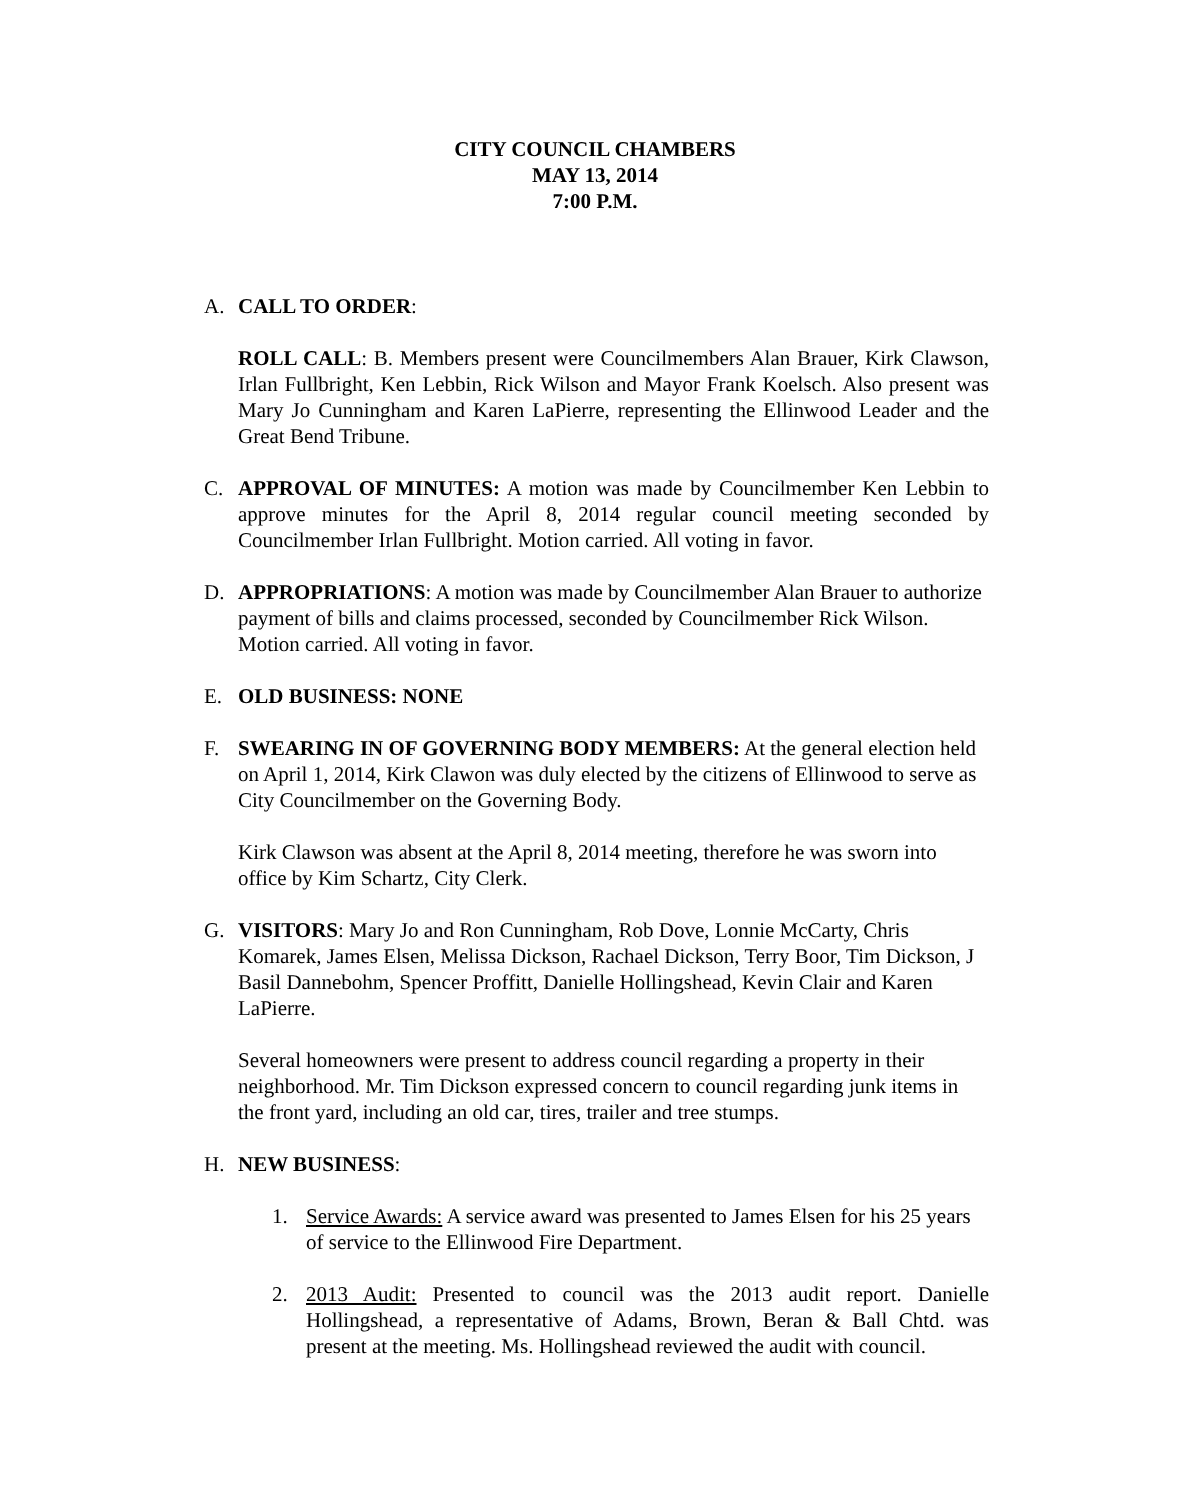CITY COUNCIL CHAMBERS
MAY 13, 2014
7:00 P.M.
A. CALL TO ORDER:
ROLL CALL: B. Members present were Councilmembers Alan Brauer, Kirk Clawson, Irlan Fullbright, Ken Lebbin, Rick Wilson and Mayor Frank Koelsch. Also present was Mary Jo Cunningham and Karen LaPierre, representing the Ellinwood Leader and the Great Bend Tribune.
C. APPROVAL OF MINUTES: A motion was made by Councilmember Ken Lebbin to approve minutes for the April 8, 2014 regular council meeting seconded by Councilmember Irlan Fullbright. Motion carried. All voting in favor.
D. APPROPRIATIONS: A motion was made by Councilmember Alan Brauer to authorize payment of bills and claims processed, seconded by Councilmember Rick Wilson. Motion carried. All voting in favor.
E. OLD BUSINESS: NONE
F. SWEARING IN OF GOVERNING BODY MEMBERS: At the general election held on April 1, 2014, Kirk Clawon was duly elected by the citizens of Ellinwood to serve as City Councilmember on the Governing Body.
Kirk Clawson was absent at the April 8, 2014 meeting, therefore he was sworn into office by Kim Schartz, City Clerk.
G. VISITORS: Mary Jo and Ron Cunningham, Rob Dove, Lonnie McCarty, Chris Komarek, James Elsen, Melissa Dickson, Rachael Dickson, Terry Boor, Tim Dickson, J Basil Dannebohm, Spencer Proffitt, Danielle Hollingshead, Kevin Clair and Karen LaPierre.
Several homeowners were present to address council regarding a property in their neighborhood. Mr. Tim Dickson expressed concern to council regarding junk items in the front yard, including an old car, tires, trailer and tree stumps.
H. NEW BUSINESS:
1. Service Awards: A service award was presented to James Elsen for his 25 years of service to the Ellinwood Fire Department.
2. 2013 Audit: Presented to council was the 2013 audit report. Danielle Hollingshead, a representative of Adams, Brown, Beran & Ball Chtd. was present at the meeting. Ms. Hollingshead reviewed the audit with council.